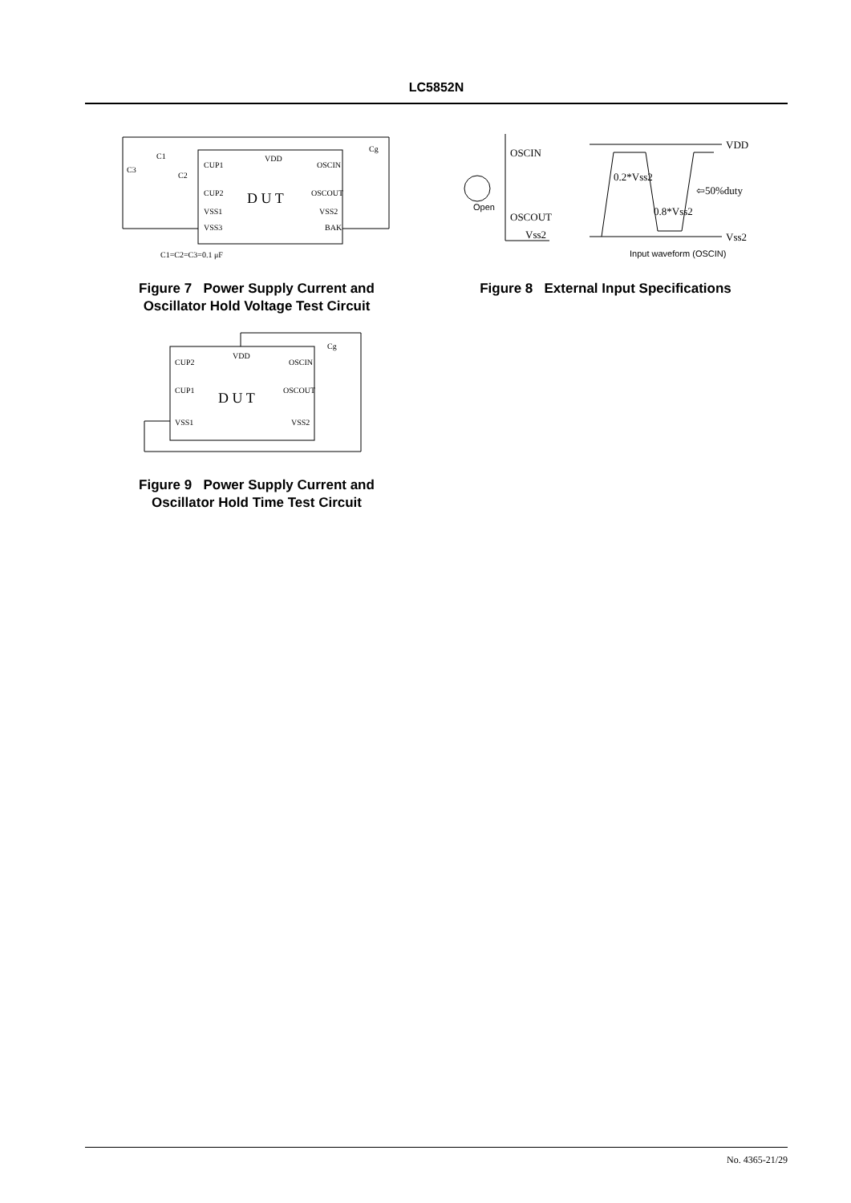LC5852N
CUP1
CUP2
VSS1
VSS3
VDD
OSCIN
OSCOUT
VSS2
BAK
D U T
C1
C2
C3
Cg
C1=C2=C3=0.1 μF
Figure 7 Power Supply Current and
Oscillator Hold Voltage Test Circuit
OSCIN
OSCOUT
Vss2
Open
VDD
Vss2
0.2*Vss2
0.8*Vss2
⇦50%duty
Input waveform (OSCIN)
Figure 8 External Input Specifications
CUP2
CUP1
VSS1
VDD
OSCIN
OSCOUT
VSS2
D U T
Cg
Figure 9 Power Supply Current and
Oscillator Hold Time Test Circuit
No. 4365-21/29